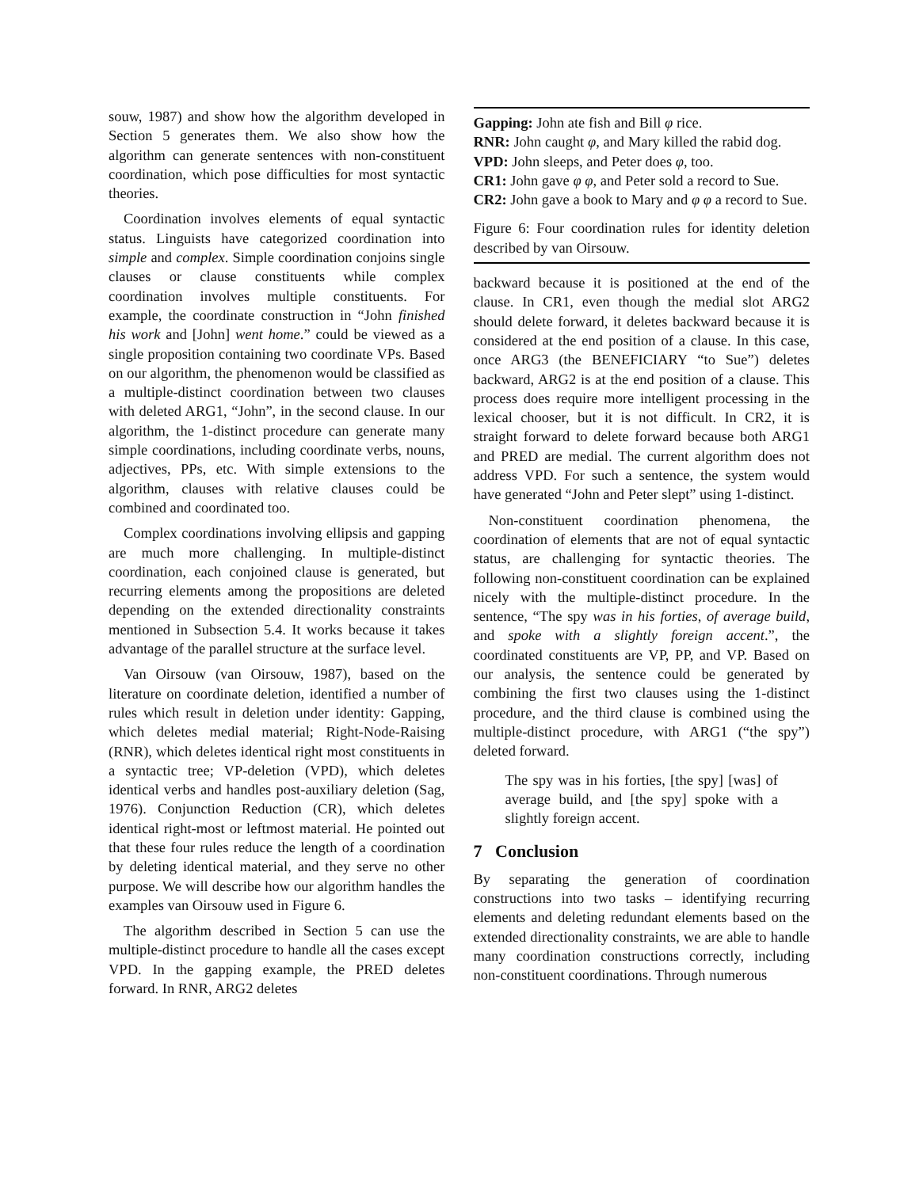souw, 1987) and show how the algorithm developed in Section 5 generates them. We also show how the algorithm can generate sentences with non-constituent coordination, which pose difficulties for most syntactic theories.
Coordination involves elements of equal syntactic status. Linguists have categorized coordination into simple and complex. Simple coordination conjoins single clauses or clause constituents while complex coordination involves multiple constituents. For example, the coordinate construction in “John finished his work and [John] went home.” could be viewed as a single proposition containing two coordinate VPs. Based on our algorithm, the phenomenon would be classified as a multiple-distinct coordination between two clauses with deleted ARG1, “John”, in the second clause. In our algorithm, the 1-distinct procedure can generate many simple coordinations, including coordinate verbs, nouns, adjectives, PPs, etc. With simple extensions to the algorithm, clauses with relative clauses could be combined and coordinated too.
Complex coordinations involving ellipsis and gapping are much more challenging. In multiple-distinct coordination, each conjoined clause is generated, but recurring elements among the propositions are deleted depending on the extended directionality constraints mentioned in Subsection 5.4. It works because it takes advantage of the parallel structure at the surface level.
Van Oirsouw (van Oirsouw, 1987), based on the literature on coordinate deletion, identified a number of rules which result in deletion under identity: Gapping, which deletes medial material; Right-Node-Raising (RNR), which deletes identical right most constituents in a syntactic tree; VP-deletion (VPD), which deletes identical verbs and handles post-auxiliary deletion (Sag, 1976). Conjunction Reduction (CR), which deletes identical right-most or leftmost material. He pointed out that these four rules reduce the length of a coordination by deleting identical material, and they serve no other purpose. We will describe how our algorithm handles the examples van Oirsouw used in Figure 6.
The algorithm described in Section 5 can use the multiple-distinct procedure to handle all the cases except VPD. In the gapping example, the PRED deletes forward. In RNR, ARG2 deletes
Gapping: John ate fish and Bill φ rice.
RNR: John caught φ, and Mary killed the rabid dog.
VPD: John sleeps, and Peter does φ, too.
CR1: John gave φ φ, and Peter sold a record to Sue.
CR2: John gave a book to Mary and φ φ a record to Sue.
Figure 6: Four coordination rules for identity deletion described by van Oirsouw.
backward because it is positioned at the end of the clause. In CR1, even though the medial slot ARG2 should delete forward, it deletes backward because it is considered at the end position of a clause. In this case, once ARG3 (the BENEFICIARY “to Sue”) deletes backward, ARG2 is at the end position of a clause. This process does require more intelligent processing in the lexical chooser, but it is not difficult. In CR2, it is straight forward to delete forward because both ARG1 and PRED are medial. The current algorithm does not address VPD. For such a sentence, the system would have generated “John and Peter slept” using 1-distinct.
Non-constituent coordination phenomena, the coordination of elements that are not of equal syntactic status, are challenging for syntactic theories. The following non-constituent coordination can be explained nicely with the multiple-distinct procedure. In the sentence, “The spy was in his forties, of average build, and spoke with a slightly foreign accent.”, the coordinated constituents are VP, PP, and VP. Based on our analysis, the sentence could be generated by combining the first two clauses using the 1-distinct procedure, and the third clause is combined using the multiple-distinct procedure, with ARG1 (“the spy”) deleted forward.
The spy was in his forties, [the spy] [was] of average build, and [the spy] spoke with a slightly foreign accent.
7 Conclusion
By separating the generation of coordination constructions into two tasks – identifying recurring elements and deleting redundant elements based on the extended directionality constraints, we are able to handle many coordination constructions correctly, including non-constituent coordinations. Through numerous